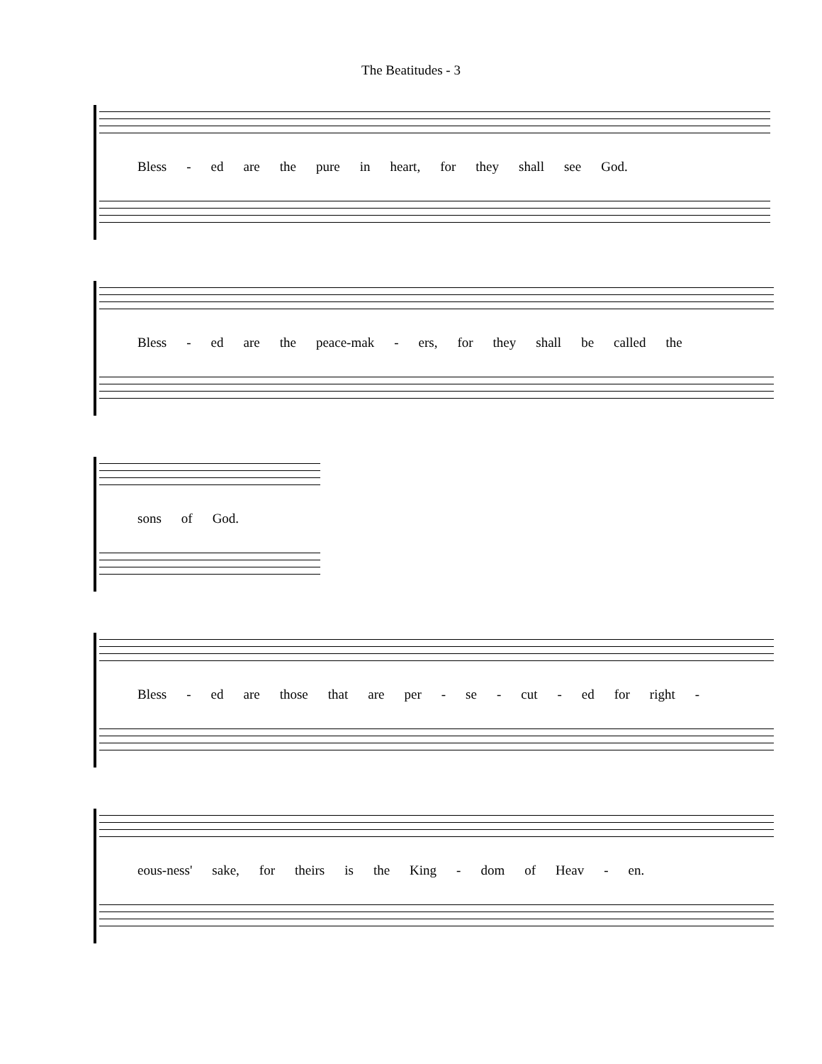The Beatitudes - 3
Bless - ed are the pure in heart, for they shall see God.
Bless - ed are the peace-mak - ers, for they shall be called the
sons of God.
Bless - ed are those that are per - se - cut - ed for right -
eous-ness' sake, for theirs is the King - dom of Heav - en.